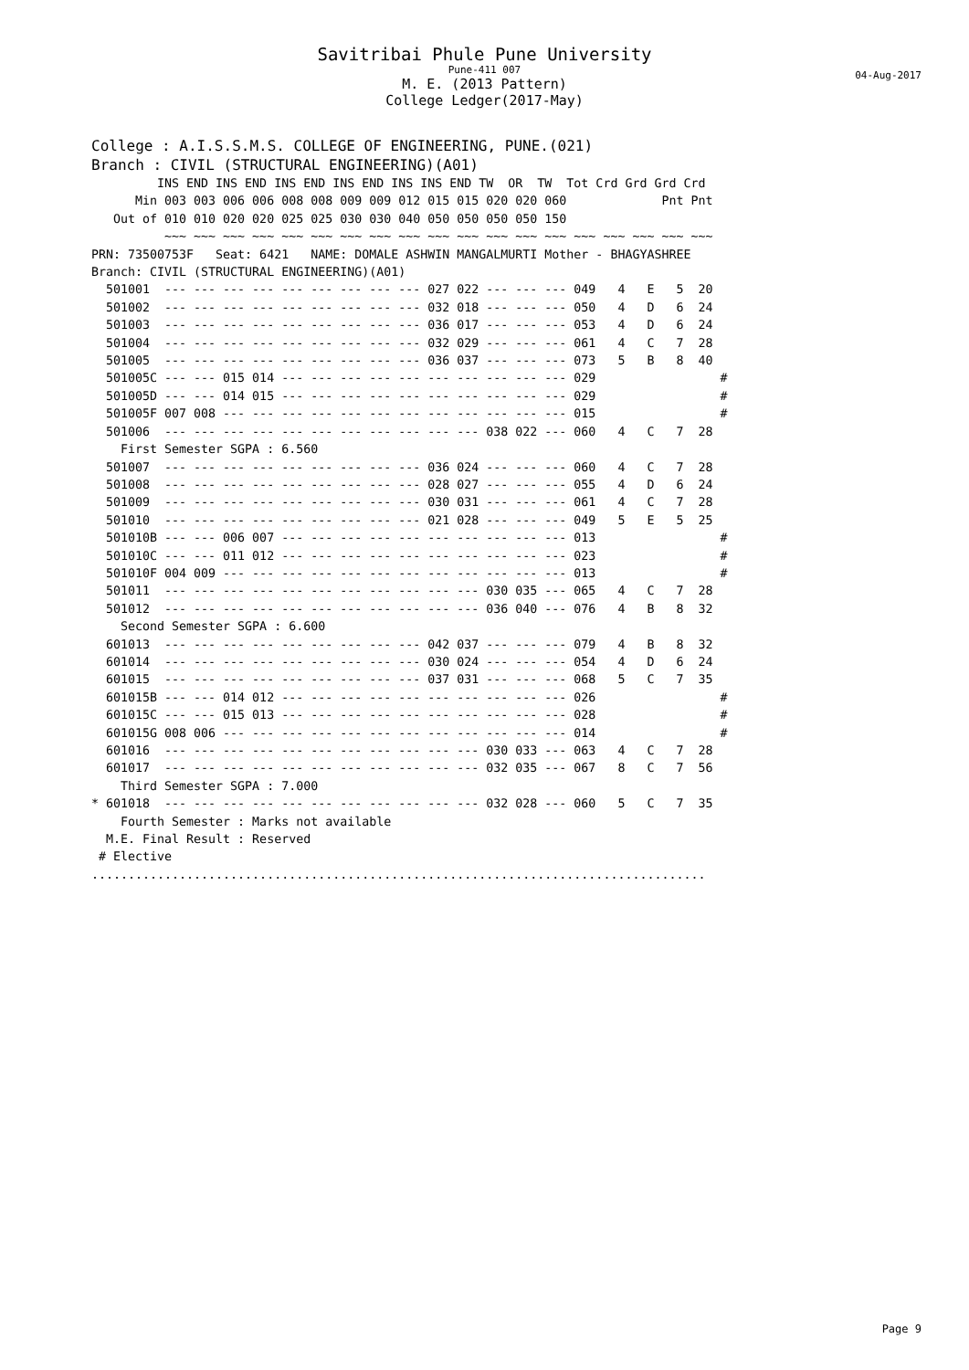Savitribai Phule Pune University
Pune-411 007
04-Aug-2017
M. E. (2013 Pattern)
College Ledger(2017-May)
College : A.I.S.S.M.S. COLLEGE OF ENGINEERING, PUNE.(021)
Branch : CIVIL (STRUCTURAL ENGINEERING)(A01)
         INS END INS END INS END INS END INS INS END TW  OR  TW  Tot Crd Grd Grd Crd
      Min 003 003 006 006 008 008 009 009 012 015 015 020 020 060             Pnt Pnt
   Out of 010 010 020 020 025 025 030 030 040 050 050 050 050 150
          ~~~ ~~~ ~~~ ~~~ ~~~ ~~~ ~~~ ~~~ ~~~ ~~~ ~~~ ~~~ ~~~ ~~~ ~~~ ~~~ ~~~ ~~~ ~~~
PRN: 73500753F   Seat: 6421   NAME: DOMALE ASHWIN MANGALMURTI Mother - BHAGYASHREE
Branch: CIVIL (STRUCTURAL ENGINEERING)(A01)
  501001  --- --- --- --- --- --- --- --- --- 027 022 --- --- --- 049   4   E   5  20
  501002  --- --- --- --- --- --- --- --- --- 032 018 --- --- --- 050   4   D   6  24
  501003  --- --- --- --- --- --- --- --- --- 036 017 --- --- --- 053   4   D   6  24
  501004  --- --- --- --- --- --- --- --- --- 032 029 --- --- --- 061   4   C   7  28
  501005  --- --- --- --- --- --- --- --- --- 036 037 --- --- --- 073   5   B   8  40
  501005C --- --- 015 014 --- --- --- --- --- --- --- --- --- --- 029                 #
  501005D --- --- 014 015 --- --- --- --- --- --- --- --- --- --- 029                 #
  501005F 007 008 --- --- --- --- --- --- --- --- --- --- --- --- 015                 #
  501006  --- --- --- --- --- --- --- --- --- --- --- 038 022 --- 060   4   C   7  28
    First Semester SGPA : 6.560
  501007  --- --- --- --- --- --- --- --- --- 036 024 --- --- --- 060   4   C   7  28
  501008  --- --- --- --- --- --- --- --- --- 028 027 --- --- --- 055   4   D   6  24
  501009  --- --- --- --- --- --- --- --- --- 030 031 --- --- --- 061   4   C   7  28
  501010  --- --- --- --- --- --- --- --- --- 021 028 --- --- --- 049   5   E   5  25
  501010B --- --- 006 007 --- --- --- --- --- --- --- --- --- --- 013                 #
  501010C --- --- 011 012 --- --- --- --- --- --- --- --- --- --- 023                 #
  501010F 004 009 --- --- --- --- --- --- --- --- --- --- --- --- 013                 #
  501011  --- --- --- --- --- --- --- --- --- --- --- 030 035 --- 065   4   C   7  28
  501012  --- --- --- --- --- --- --- --- --- --- --- 036 040 --- 076   4   B   8  32
    Second Semester SGPA : 6.600
  601013  --- --- --- --- --- --- --- --- --- 042 037 --- --- --- 079   4   B   8  32
  601014  --- --- --- --- --- --- --- --- --- 030 024 --- --- --- 054   4   D   6  24
  601015  --- --- --- --- --- --- --- --- --- 037 031 --- --- --- 068   5   C   7  35
  601015B --- --- 014 012 --- --- --- --- --- --- --- --- --- --- 026                 #
  601015C --- --- 015 013 --- --- --- --- --- --- --- --- --- --- 028                 #
  601015G 008 006 --- --- --- --- --- --- --- --- --- --- --- --- 014                 #
  601016  --- --- --- --- --- --- --- --- --- --- --- 030 033 --- 063   4   C   7  28
  601017  --- --- --- --- --- --- --- --- --- --- --- 032 035 --- 067   8   C   7  56
    Third Semester SGPA : 7.000
* 601018  --- --- --- --- --- --- --- --- --- --- --- 032 028 --- 060   5   C   7  35
    Fourth Semester : Marks not available
  M.E. Final Result : Reserved
 # Elective
....................................................................................
Page 9